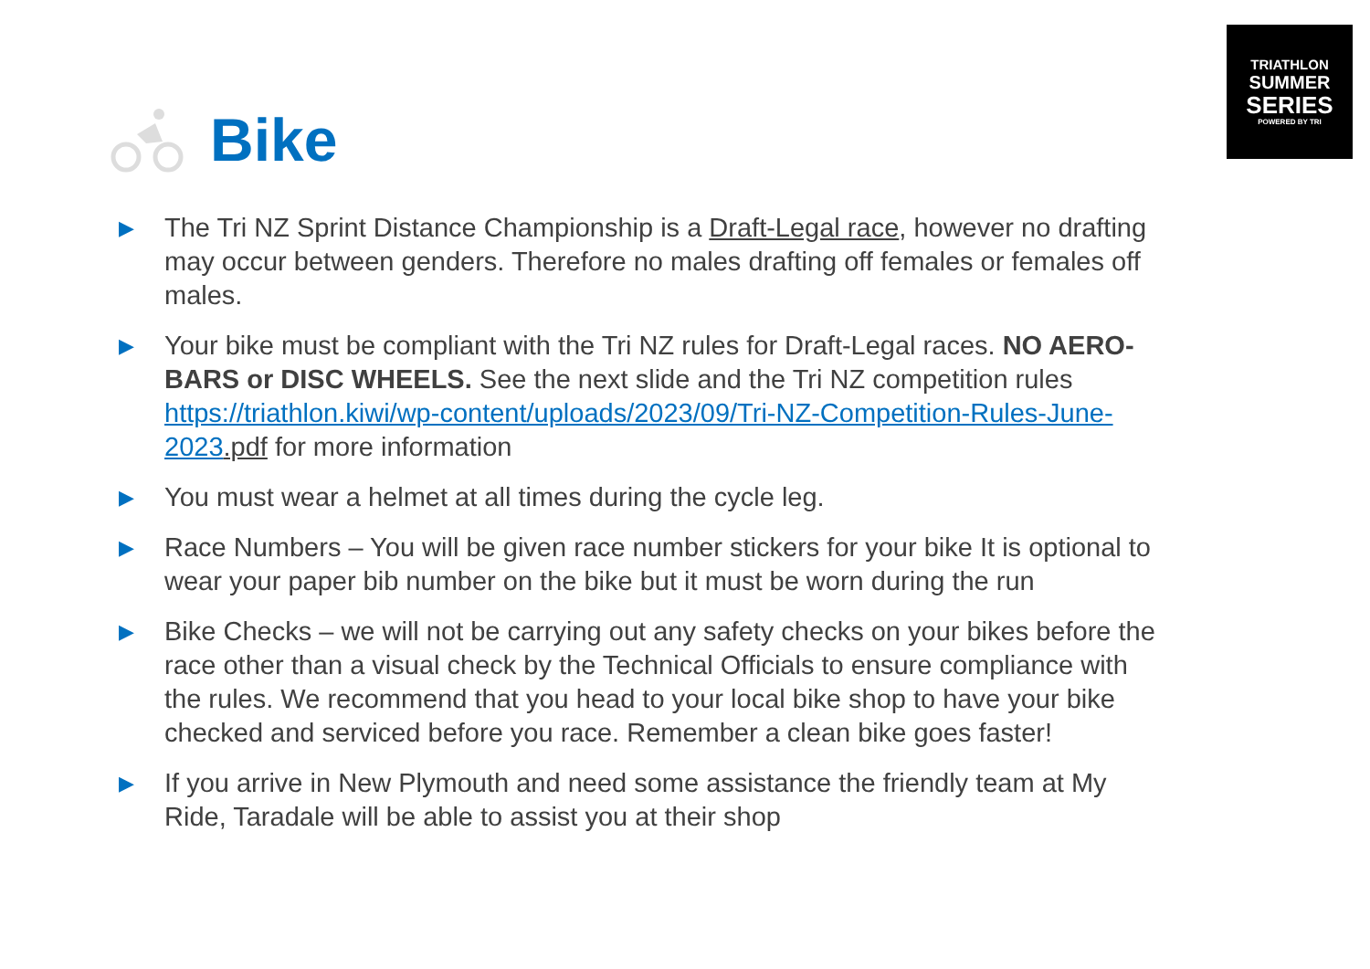TRIATHLON
SUMMER
SERIES
POWERED BY TRI
Bike
▶ The Tri NZ Sprint Distance Championship is a Draft-Legal race, however no drafting may occur between genders. Therefore no males drafting off females or females off males.
▶ Your bike must be compliant with the Tri NZ rules for Draft-Legal races. NO AERO-BARS or DISC WHEELS. See the next slide and the Tri NZ competition rules https://triathlon.kiwi/wp-content/uploads/2023/09/Tri-NZ-Competition-Rules-June-2023.pdf for more information
▶ You must wear a helmet at all times during the cycle leg.
▶ Race Numbers – You will be given race number stickers for your bike It is optional to wear your paper bib number on the bike but it must be worn during the run
▶ Bike Checks – we will not be carrying out any safety checks on your bikes before the race other than a visual check by the Technical Officials to ensure compliance with the rules. We recommend that you head to your local bike shop to have your bike checked and serviced before you race. Remember a clean bike goes faster!
▶ If you arrive in New Plymouth and need some assistance the friendly team at My Ride, Taradale will be able to assist you at their shop